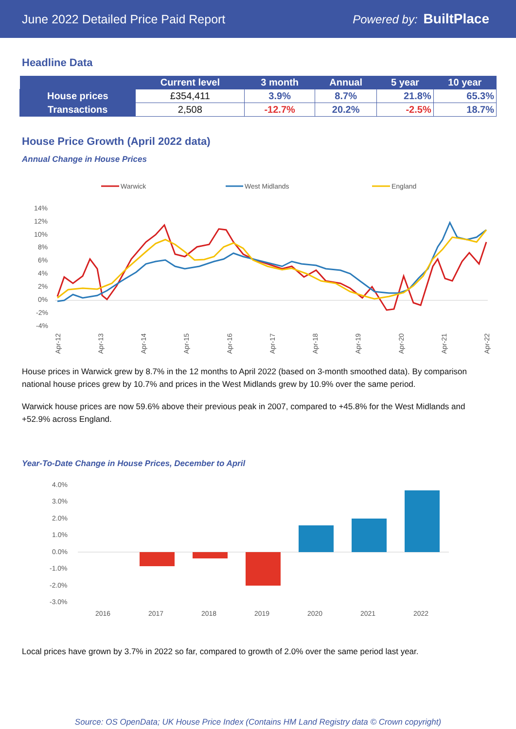June 2022 Detailed Price Paid Report Powered by: BuiltPlace
Headline Data
| | Current level | 3 month | Annual | 5 year | 10 year |
| --- | --- | --- | --- | --- | --- |
| House prices | £354,411 | 3.9% | 8.7% | 21.8% | 65.3% |
| Transactions | 2,508 | -12.7% | 20.2% | -2.5% | 18.7% |
House Price Growth (April 2022 data)
Annual Change in House Prices
Warwick
West Midlands
England
14%
12%
10%
8%
6%
4%
2%
0%
-2%
-4%
Apr-12
Apr-13
Apr-14
Apr-15
Apr-16
Apr-17
Apr-18
Apr-19
Apr-20
Apr-21
Apr-22
House prices in Warwick grew by 8.7% in the 12 months to April 2022 (based on 3-month smoothed data). By comparison national house prices grew by 10.7% and prices in the West Midlands grew by 10.9% over the same period.
Warwick house prices are now 59.6% above their previous peak in 2007, compared to +45.8% for the West Midlands and +52.9% across England.
Year-To-Date Change in House Prices, December to April
4.0%
3.0%
2.0%
1.0%
0.0%
-1.0%
-2.0%
-3.0%
2016
2017
2018
2019
2020
2021
2022
Local prices have grown by 3.7% in 2022 so far, compared to growth of 2.0% over the same period last year.
Source: OS OpenData; UK House Price Index (Contains HM Land Registry data © Crown copyright)